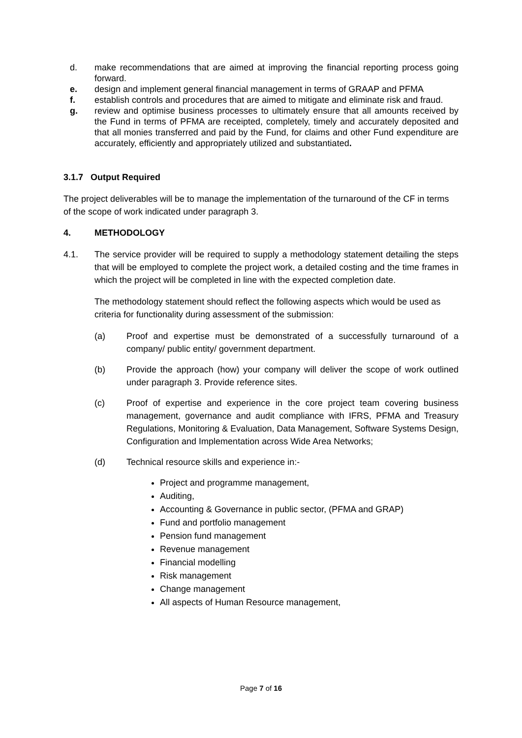d. make recommendations that are aimed at improving the financial reporting process going forward.
e. design and implement general financial management in terms of GRAAP and PFMA
f. establish controls and procedures that are aimed to mitigate and eliminate risk and fraud.
g. review and optimise business processes to ultimately ensure that all amounts received by the Fund in terms of PFMA are receipted, completely, timely and accurately deposited and that all monies transferred and paid by the Fund, for claims and other Fund expenditure are accurately, efficiently and appropriately utilized and substantiated.
3.1.7 Output Required
The project deliverables will be to manage the implementation of the turnaround of the CF in terms of the scope of work indicated under paragraph 3.
4. METHODOLOGY
4.1. The service provider will be required to supply a methodology statement detailing the steps that will be employed to complete the project work, a detailed costing and the time frames in which the project will be completed in line with the expected completion date.
The methodology statement should reflect the following aspects which would be used as criteria for functionality during assessment of the submission:
(a) Proof and expertise must be demonstrated of a successfully turnaround of a company/ public entity/ government department.
(b) Provide the approach (how) your company will deliver the scope of work outlined under paragraph 3. Provide reference sites.
(c) Proof of expertise and experience in the core project team covering business management, governance and audit compliance with IFRS, PFMA and Treasury Regulations, Monitoring & Evaluation, Data Management, Software Systems Design, Configuration and Implementation across Wide Area Networks;
(d) Technical resource skills and experience in:-
Project and programme management,
Auditing,
Accounting & Governance in public sector, (PFMA and GRAP)
Fund and portfolio management
Pension fund management
Revenue management
Financial modelling
Risk management
Change management
All aspects of Human Resource management,
Page 7 of 16